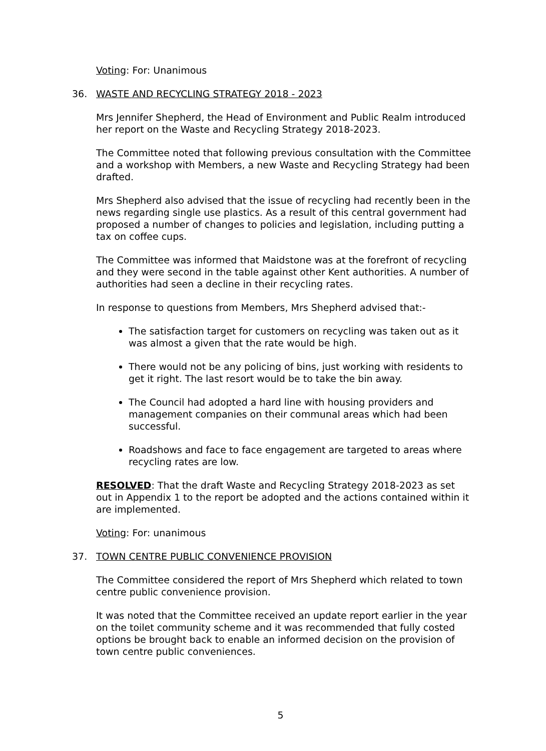Voting: For: Unanimous
36. WASTE AND RECYCLING STRATEGY 2018 - 2023
Mrs Jennifer Shepherd, the Head of Environment and Public Realm introduced her report on the Waste and Recycling Strategy 2018-2023.
The Committee noted that following previous consultation with the Committee and a workshop with Members, a new Waste and Recycling Strategy had been drafted.
Mrs Shepherd also advised that the issue of recycling had recently been in the news regarding single use plastics. As a result of this central government had proposed a number of changes to policies and legislation, including putting a tax on coffee cups.
The Committee was informed that Maidstone was at the forefront of recycling and they were second in the table against other Kent authorities. A number of authorities had seen a decline in their recycling rates.
In response to questions from Members, Mrs Shepherd advised that:-
The satisfaction target for customers on recycling was taken out as it was almost a given that the rate would be high.
There would not be any policing of bins, just working with residents to get it right. The last resort would be to take the bin away.
The Council had adopted a hard line with housing providers and management companies on their communal areas which had been successful.
Roadshows and face to face engagement are targeted to areas where recycling rates are low.
RESOLVED: That the draft Waste and Recycling Strategy 2018-2023 as set out in Appendix 1 to the report be adopted and the actions contained within it are implemented.
Voting: For: unanimous
37. TOWN CENTRE PUBLIC CONVENIENCE PROVISION
The Committee considered the report of Mrs Shepherd which related to town centre public convenience provision.
It was noted that the Committee received an update report earlier in the year on the toilet community scheme and it was recommended that fully costed options be brought back to enable an informed decision on the provision of town centre public conveniences.
5